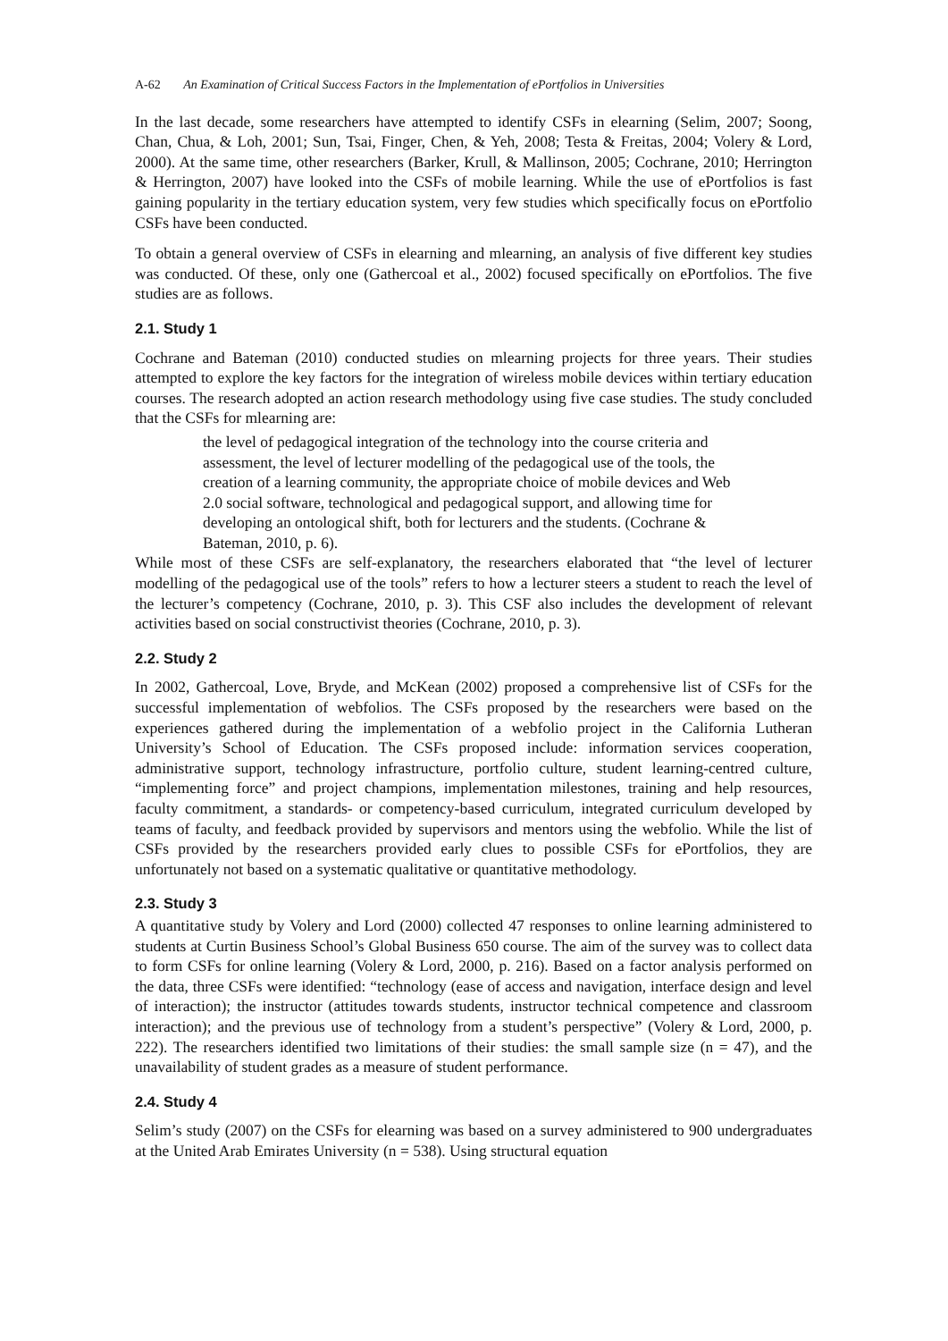A-62 An Examination of Critical Success Factors in the Implementation of ePortfolios in Universities
In the last decade, some researchers have attempted to identify CSFs in elearning (Selim, 2007; Soong, Chan, Chua, & Loh, 2001; Sun, Tsai, Finger, Chen, & Yeh, 2008; Testa & Freitas, 2004; Volery & Lord, 2000). At the same time, other researchers (Barker, Krull, & Mallinson, 2005; Cochrane, 2010; Herrington & Herrington, 2007) have looked into the CSFs of mobile learning. While the use of ePortfolios is fast gaining popularity in the tertiary education system, very few studies which specifically focus on ePortfolio CSFs have been conducted.
To obtain a general overview of CSFs in elearning and mlearning, an analysis of five different key studies was conducted. Of these, only one (Gathercoal et al., 2002) focused specifically on ePortfolios. The five studies are as follows.
2.1. Study 1
Cochrane and Bateman (2010) conducted studies on mlearning projects for three years. Their studies attempted to explore the key factors for the integration of wireless mobile devices within tertiary education courses. The research adopted an action research methodology using five case studies. The study concluded that the CSFs for mlearning are:
the level of pedagogical integration of the technology into the course criteria and assessment, the level of lecturer modelling of the pedagogical use of the tools, the creation of a learning community, the appropriate choice of mobile devices and Web 2.0 social software, technological and pedagogical support, and allowing time for developing an ontological shift, both for lecturers and the students. (Cochrane & Bateman, 2010, p. 6).
While most of these CSFs are self-explanatory, the researchers elaborated that “the level of lecturer modelling of the pedagogical use of the tools” refers to how a lecturer steers a student to reach the level of the lecturer’s competency (Cochrane, 2010, p. 3). This CSF also includes the development of relevant activities based on social constructivist theories (Cochrane, 2010, p. 3).
2.2. Study 2
In 2002, Gathercoal, Love, Bryde, and McKean (2002) proposed a comprehensive list of CSFs for the successful implementation of webfolios. The CSFs proposed by the researchers were based on the experiences gathered during the implementation of a webfolio project in the California Lutheran University’s School of Education. The CSFs proposed include: information services cooperation, administrative support, technology infrastructure, portfolio culture, student learning-centred culture, “implementing force” and project champions, implementation milestones, training and help resources, faculty commitment, a standards- or competency-based curriculum, integrated curriculum developed by teams of faculty, and feedback provided by supervisors and mentors using the webfolio. While the list of CSFs provided by the researchers provided early clues to possible CSFs for ePortfolios, they are unfortunately not based on a systematic qualitative or quantitative methodology.
2.3. Study 3
A quantitative study by Volery and Lord (2000) collected 47 responses to online learning administered to students at Curtin Business School’s Global Business 650 course. The aim of the survey was to collect data to form CSFs for online learning (Volery & Lord, 2000, p. 216). Based on a factor analysis performed on the data, three CSFs were identified: “technology (ease of access and navigation, interface design and level of interaction); the instructor (attitudes towards students, instructor technical competence and classroom interaction); and the previous use of technology from a student’s perspective” (Volery & Lord, 2000, p. 222). The researchers identified two limitations of their studies: the small sample size (n = 47), and the unavailability of student grades as a measure of student performance.
2.4. Study 4
Selim’s study (2007) on the CSFs for elearning was based on a survey administered to 900 undergraduates at the United Arab Emirates University (n = 538). Using structural equation